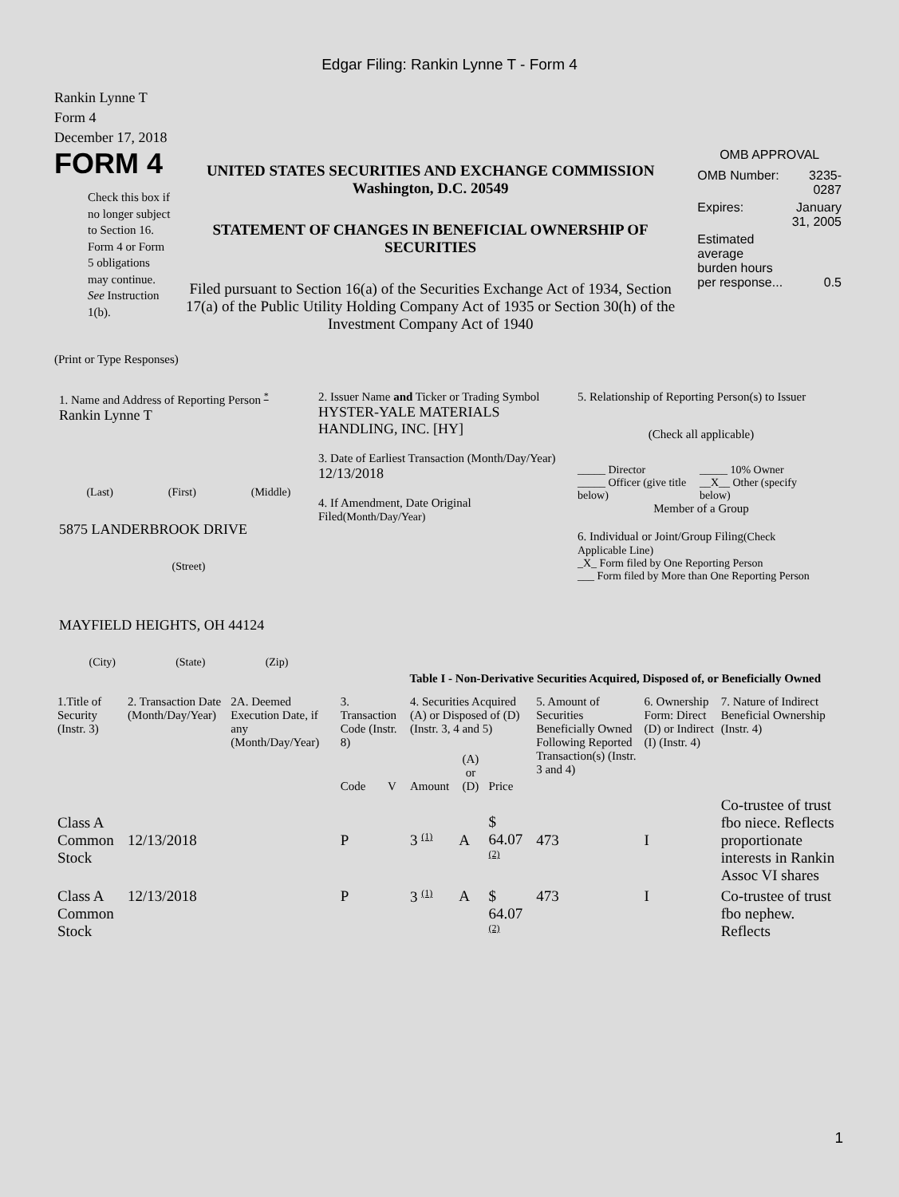Edgar Filing: Rankin Lynne T - Form 4
Rankin Lynne T
Form 4
December 17, 2018
FORM 4
Check this box if no longer subject to Section 16. Form 4 or Form 5 obligations may continue. See Instruction 1(b).
UNITED STATES SECURITIES AND EXCHANGE COMMISSION
Washington, D.C. 20549
STATEMENT OF CHANGES IN BENEFICIAL OWNERSHIP OF SECURITIES
Filed pursuant to Section 16(a) of the Securities Exchange Act of 1934, Section 17(a) of the Public Utility Holding Company Act of 1935 or Section 30(h) of the Investment Company Act of 1940
OMB APPROVAL
| OMB Number: | 3235-0287 |
| Expires: | January 31, 2005 |
| Estimated average burden hours per response... | 0.5 |
(Print or Type Responses)
1. Name and Address of Reporting Person *
Rankin Lynne T
(Last) (First) (Middle)
5875 LANDERBROOK DRIVE
(Street)
MAYFIELD HEIGHTS, OH 44124
(City) (State) (Zip)
2. Issuer Name and Ticker or Trading Symbol
HYSTER-YALE MATERIALS HANDLING, INC. [HY]
3. Date of Earliest Transaction (Month/Day/Year)
12/13/2018
4. If Amendment, Date Original Filed(Month/Day/Year)
5. Relationship of Reporting Person(s) to Issuer
(Check all applicable)
_____ Director
_____ Officer (give title below)
_____ 10% Owner
__X__ Other (specify below)
Member of a Group
6. Individual or Joint/Group Filing(Check Applicable Line)
_X_ Form filed by One Reporting Person
___ Form filed by More than One Reporting Person
Table I - Non-Derivative Securities Acquired, Disposed of, or Beneficially Owned
| 1.Title of Security (Instr. 3) | 2. Transaction Date (Month/Day/Year) | 2A. Deemed Execution Date, if any (Month/Day/Year) | 3. Transaction Code (Instr. 8) | | 4. Securities Acquired (A) or Disposed of (D) (Instr. 3, 4 and 5) | | | 5. Amount of Securities Beneficially Owned Following Reported Transaction(s) (Instr. 3 and 4) | 6. Ownership Form: Direct (D) or Indirect (I) (Instr. 4) | 7. Nature of Indirect Beneficial Ownership (Instr. 4) |
| --- | --- | --- | --- | --- | --- | --- | --- | --- | --- | --- |
| | | | Code | V | Amount | (A) or (D) | Price | | | |
| Class A Common Stock | 12/13/2018 | | P | | 3 (1) | A | $ 64.07 (2) | 473 | I | Co-trustee of trust fbo niece. Reflects proportionate interests in Rankin Assoc VI shares |
| Class A Common Stock | 12/13/2018 | | P | | 3 (1) | A | $ 64.07 (2) | 473 | I | Co-trustee of trust fbo nephew. Reflects |
1